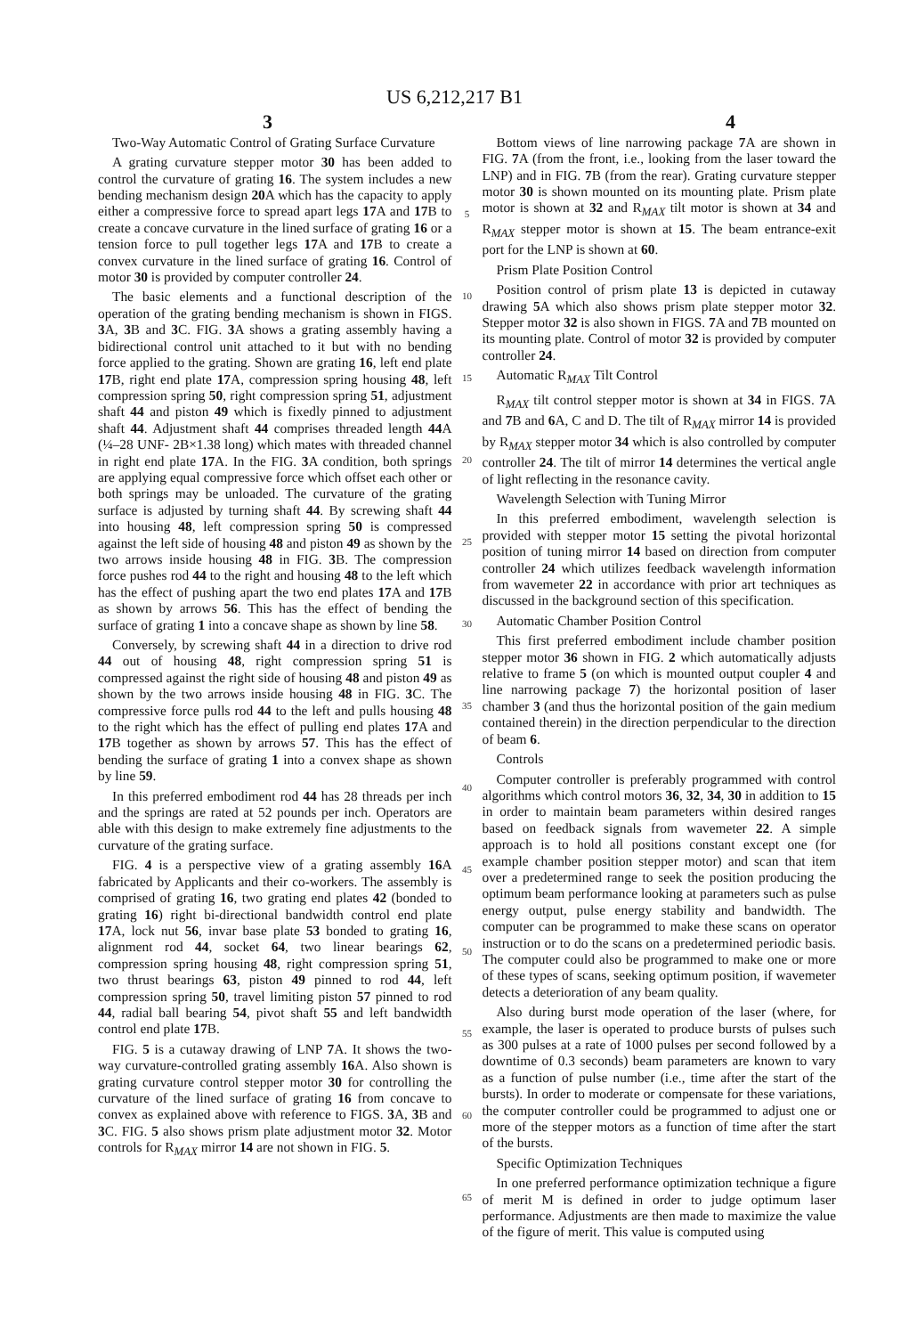US 6,212,217 B1
3 4
Two-Way Automatic Control of Grating Surface Curvature
A grating curvature stepper motor 30 has been added to control the curvature of grating 16. The system includes a new bending mechanism design 20 A which has the capacity to apply either a compressive force to spread apart legs 17 A and 17 B to create a concave curvature in the lined surface of grating 16 or a tension force to pull together legs 17 A and 17 B to create a convex curvature in the lined surface of grating 16. Control of motor 30 is provided by computer controller 24.
The basic elements and a functional description of the operation of the grating bending mechanism is shown in FIGS. 3 A, 3 B and 3 C. FIG. 3 A shows a grating assembly having a bidirectional control unit attached to it but with no bending force applied to the grating. Shown are grating 16, left end plate 17 B, right end plate 17 A, compression spring housing 48, left compression spring 50, right compression spring 51, adjustment shaft 44 and piston 49 which is fixedly pinned to adjustment shaft 44. Adjustment shaft 44 comprises threaded length 44 A (¼–28 UNF- 2B×1.38 long) which mates with threaded channel in right end plate 17 A. In the FIG. 3 A condition, both springs are applying equal compressive force which offset each other or both springs may be unloaded. The curvature of the grating surface is adjusted by turning shaft 44. By screwing shaft 44 into housing 48, left compression spring 50 is compressed against the left side of housing 48 and piston 49 as shown by the two arrows inside housing 48 in FIG. 3 B. The compression force pushes rod 44 to the right and housing 48 to the left which has the effect of pushing apart the two end plates 17 A and 17 B as shown by arrows 56. This has the effect of bending the surface of grating 1 into a concave shape as shown by line 58.
Conversely, by screwing shaft 44 in a direction to drive rod 44 out of housing 48, right compression spring 51 is compressed against the right side of housing 48 and piston 49 as shown by the two arrows inside housing 48 in FIG. 3 C. The compressive force pulls rod 44 to the left and pulls housing 48 to the right which has the effect of pulling end plates 17 A and 17 B together as shown by arrows 57. This has the effect of bending the surface of grating 1 into a convex shape as shown by line 59.
In this preferred embodiment rod 44 has 28 threads per inch and the springs are rated at 52 pounds per inch. Operators are able with this design to make extremely fine adjustments to the curvature of the grating surface.
FIG. 4 is a perspective view of a grating assembly 16 A fabricated by Applicants and their co-workers. The assembly is comprised of grating 16, two grating end plates 42 (bonded to grating 16) right bi-directional bandwidth control end plate 17 A, lock nut 56, invar base plate 53 bonded to grating 16, alignment rod 44, socket 64, two linear bearings 62, compression spring housing 48, right compression spring 51, two thrust bearings 63, piston 49 pinned to rod 44, left compression spring 50, travel limiting piston 57 pinned to rod 44, radial ball bearing 54, pivot shaft 55 and left bandwidth control end plate 17 B.
FIG. 5 is a cutaway drawing of LNP 7 A. It shows the two-way curvature-controlled grating assembly 16 A. Also shown is grating curvature control stepper motor 30 for controlling the curvature of the lined surface of grating 16 from concave to convex as explained above with reference to FIGS. 3 A, 3 B and 3 C. FIG. 5 also shows prism plate adjustment motor 32. Motor controls for R<sub>MAX</sub> mirror 14 are not shown in FIG. 5.
5
10
15
20
25
30
35
40
45
50
55
60
65
Bottom views of line narrowing package 7 A are shown in FIG. 7 A (from the front, i.e., looking from the laser toward the LNP) and in FIG. 7 B (from the rear). Grating curvature stepper motor 30 is shown mounted on its mounting plate. Prism plate motor is shown at 32 and R<sub>MAX</sub> tilt motor is shown at 34 and R<sub>MAX</sub> stepper motor is shown at 15. The beam entrance-exit port for the LNP is shown at 60.
Prism Plate Position Control
Position control of prism plate 13 is depicted in cutaway drawing 5 A which also shows prism plate stepper motor 32. Stepper motor 32 is also shown in FIGS. 7 A and 7 B mounted on its mounting plate. Control of motor 32 is provided by computer controller 24.
Automatic R<sub>MAX</sub> Tilt Control
R<sub>MAX</sub> tilt control stepper motor is shown at 34 in FIGS. 7 A and 7 B and 6 A, C and D. The tilt of R<sub>MAX</sub> mirror 14 is provided by R<sub>MAX</sub> stepper motor 34 which is also controlled by computer controller 24. The tilt of mirror 14 determines the vertical angle of light reflecting in the resonance cavity.
Wavelength Selection with Tuning Mirror
In this preferred embodiment, wavelength selection is provided with stepper motor 15 setting the pivotal horizontal position of tuning mirror 14 based on direction from computer controller 24 which utilizes feedback wavelength information from wavemeter 22 in accordance with prior art techniques as discussed in the background section of this specification.
Automatic Chamber Position Control
This first preferred embodiment include chamber position stepper motor 36 shown in FIG. 2 which automatically adjusts relative to frame 5 (on which is mounted output coupler 4 and line narrowing package 7) the horizontal position of laser chamber 3 (and thus the horizontal position of the gain medium contained therein) in the direction perpendicular to the direction of beam 6.
Controls
Computer controller is preferably programmed with control algorithms which control motors 36, 32, 34, 30 in addition to 15 in order to maintain beam parameters within desired ranges based on feedback signals from wavemeter 22. A simple approach is to hold all positions constant except one (for example chamber position stepper motor) and scan that item over a predetermined range to seek the position producing the optimum beam performance looking at parameters such as pulse energy output, pulse energy stability and bandwidth. The computer can be programmed to make these scans on operator instruction or to do the scans on a predetermined periodic basis. The computer could also be programmed to make one or more of these types of scans, seeking optimum position, if wavemeter detects a deterioration of any beam quality.
Also during burst mode operation of the laser (where, for example, the laser is operated to produce bursts of pulses such as 300 pulses at a rate of 1000 pulses per second followed by a downtime of 0.3 seconds) beam parameters are known to vary as a function of pulse number (i.e., time after the start of the bursts). In order to moderate or compensate for these variations, the computer controller could be programmed to adjust one or more of the stepper motors as a function of time after the start of the bursts.
Specific Optimization Techniques
In one preferred performance optimization technique a figure of merit M is defined in order to judge optimum laser performance. Adjustments are then made to maximize the value of the figure of merit. This value is computed using